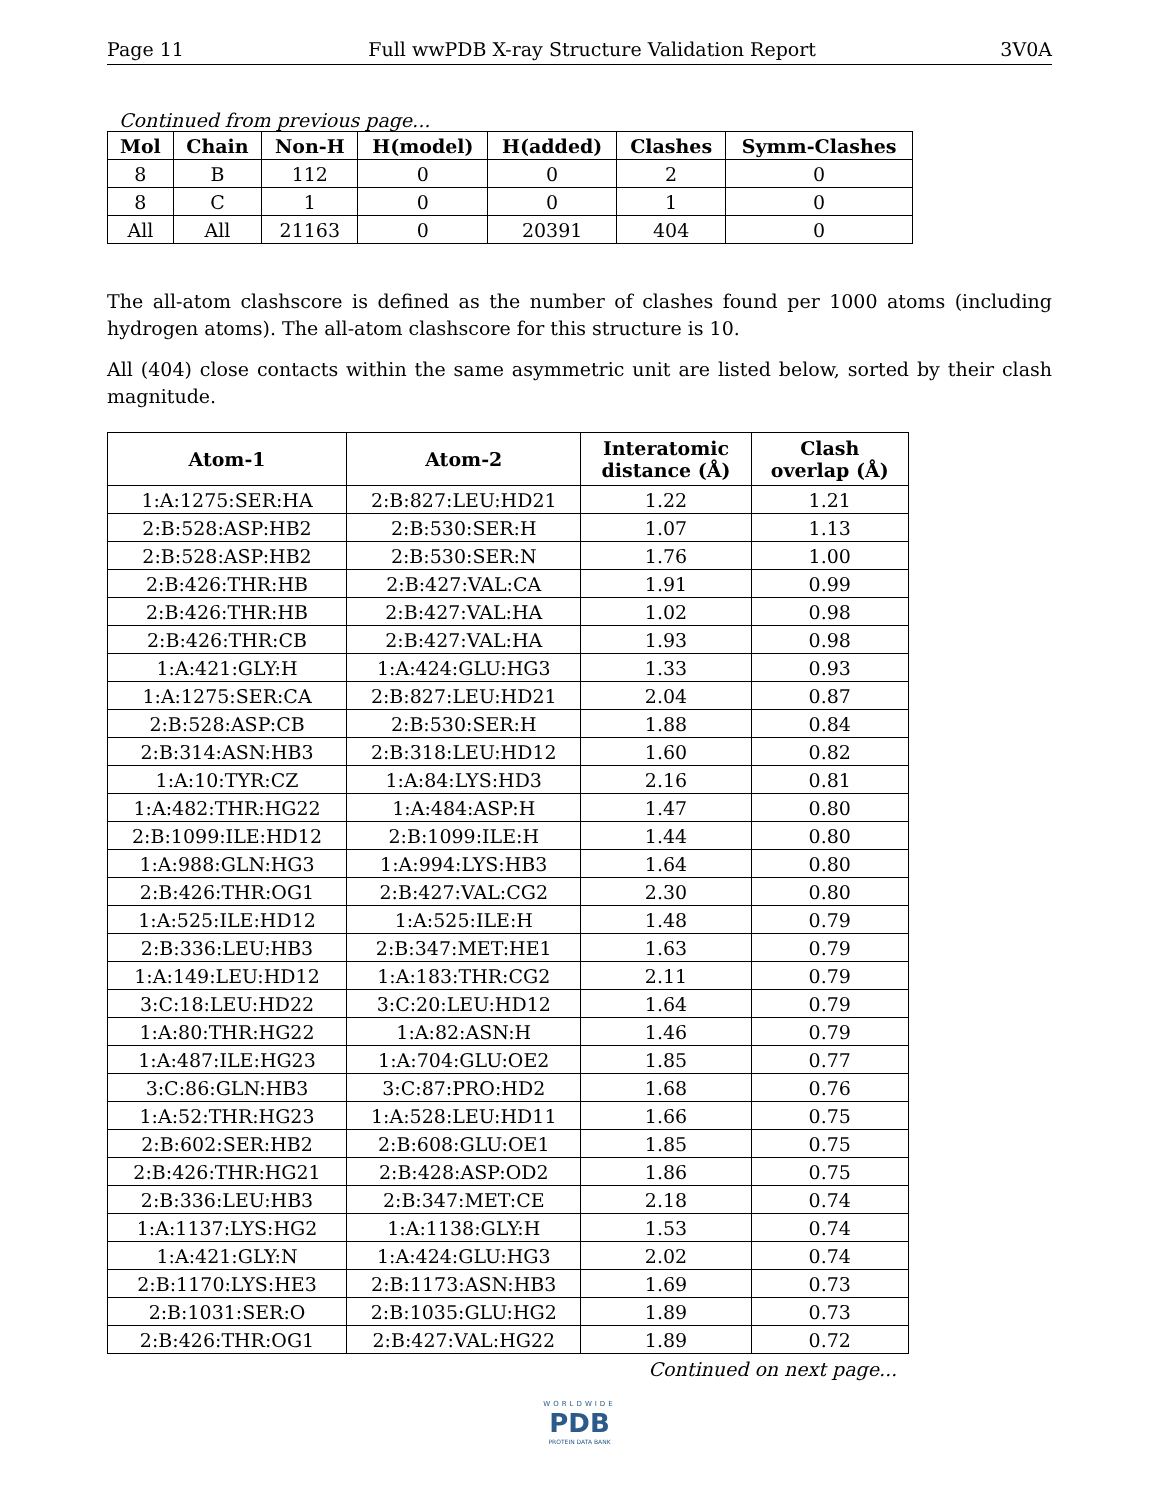Page 11 Full wwPDB X-ray Structure Validation Report 3V0A
Continued from previous page...
| Mol | Chain | Non-H | H(model) | H(added) | Clashes | Symm-Clashes |
| --- | --- | --- | --- | --- | --- | --- |
| 8 | B | 112 | 0 | 0 | 2 | 0 |
| 8 | C | 1 | 0 | 0 | 1 | 0 |
| All | All | 21163 | 0 | 20391 | 404 | 0 |
The all-atom clashscore is defined as the number of clashes found per 1000 atoms (including hydrogen atoms). The all-atom clashscore for this structure is 10.
All (404) close contacts within the same asymmetric unit are listed below, sorted by their clash magnitude.
| Atom-1 | Atom-2 | Interatomic distance (Å) | Clash overlap (Å) |
| --- | --- | --- | --- |
| 1:A:1275:SER:HA | 2:B:827:LEU:HD21 | 1.22 | 1.21 |
| 2:B:528:ASP:HB2 | 2:B:530:SER:H | 1.07 | 1.13 |
| 2:B:528:ASP:HB2 | 2:B:530:SER:N | 1.76 | 1.00 |
| 2:B:426:THR:HB | 2:B:427:VAL:CA | 1.91 | 0.99 |
| 2:B:426:THR:HB | 2:B:427:VAL:HA | 1.02 | 0.98 |
| 2:B:426:THR:CB | 2:B:427:VAL:HA | 1.93 | 0.98 |
| 1:A:421:GLY:H | 1:A:424:GLU:HG3 | 1.33 | 0.93 |
| 1:A:1275:SER:CA | 2:B:827:LEU:HD21 | 2.04 | 0.87 |
| 2:B:528:ASP:CB | 2:B:530:SER:H | 1.88 | 0.84 |
| 2:B:314:ASN:HB3 | 2:B:318:LEU:HD12 | 1.60 | 0.82 |
| 1:A:10:TYR:CZ | 1:A:84:LYS:HD3 | 2.16 | 0.81 |
| 1:A:482:THR:HG22 | 1:A:484:ASP:H | 1.47 | 0.80 |
| 2:B:1099:ILE:HD12 | 2:B:1099:ILE:H | 1.44 | 0.80 |
| 1:A:988:GLN:HG3 | 1:A:994:LYS:HB3 | 1.64 | 0.80 |
| 2:B:426:THR:OG1 | 2:B:427:VAL:CG2 | 2.30 | 0.80 |
| 1:A:525:ILE:HD12 | 1:A:525:ILE:H | 1.48 | 0.79 |
| 2:B:336:LEU:HB3 | 2:B:347:MET:HE1 | 1.63 | 0.79 |
| 1:A:149:LEU:HD12 | 1:A:183:THR:CG2 | 2.11 | 0.79 |
| 3:C:18:LEU:HD22 | 3:C:20:LEU:HD12 | 1.64 | 0.79 |
| 1:A:80:THR:HG22 | 1:A:82:ASN:H | 1.46 | 0.79 |
| 1:A:487:ILE:HG23 | 1:A:704:GLU:OE2 | 1.85 | 0.77 |
| 3:C:86:GLN:HB3 | 3:C:87:PRO:HD2 | 1.68 | 0.76 |
| 1:A:52:THR:HG23 | 1:A:528:LEU:HD11 | 1.66 | 0.75 |
| 2:B:602:SER:HB2 | 2:B:608:GLU:OE1 | 1.85 | 0.75 |
| 2:B:426:THR:HG21 | 2:B:428:ASP:OD2 | 1.86 | 0.75 |
| 2:B:336:LEU:HB3 | 2:B:347:MET:CE | 2.18 | 0.74 |
| 1:A:1137:LYS:HG2 | 1:A:1138:GLY:H | 1.53 | 0.74 |
| 1:A:421:GLY:N | 1:A:424:GLU:HG3 | 2.02 | 0.74 |
| 2:B:1170:LYS:HE3 | 2:B:1173:ASN:HB3 | 1.69 | 0.73 |
| 2:B:1031:SER:O | 2:B:1035:GLU:HG2 | 1.89 | 0.73 |
| 2:B:426:THR:OG1 | 2:B:427:VAL:HG22 | 1.89 | 0.72 |
Continued on next page...
WORLDWIDE
PDB
PROTEIN DATA BANK